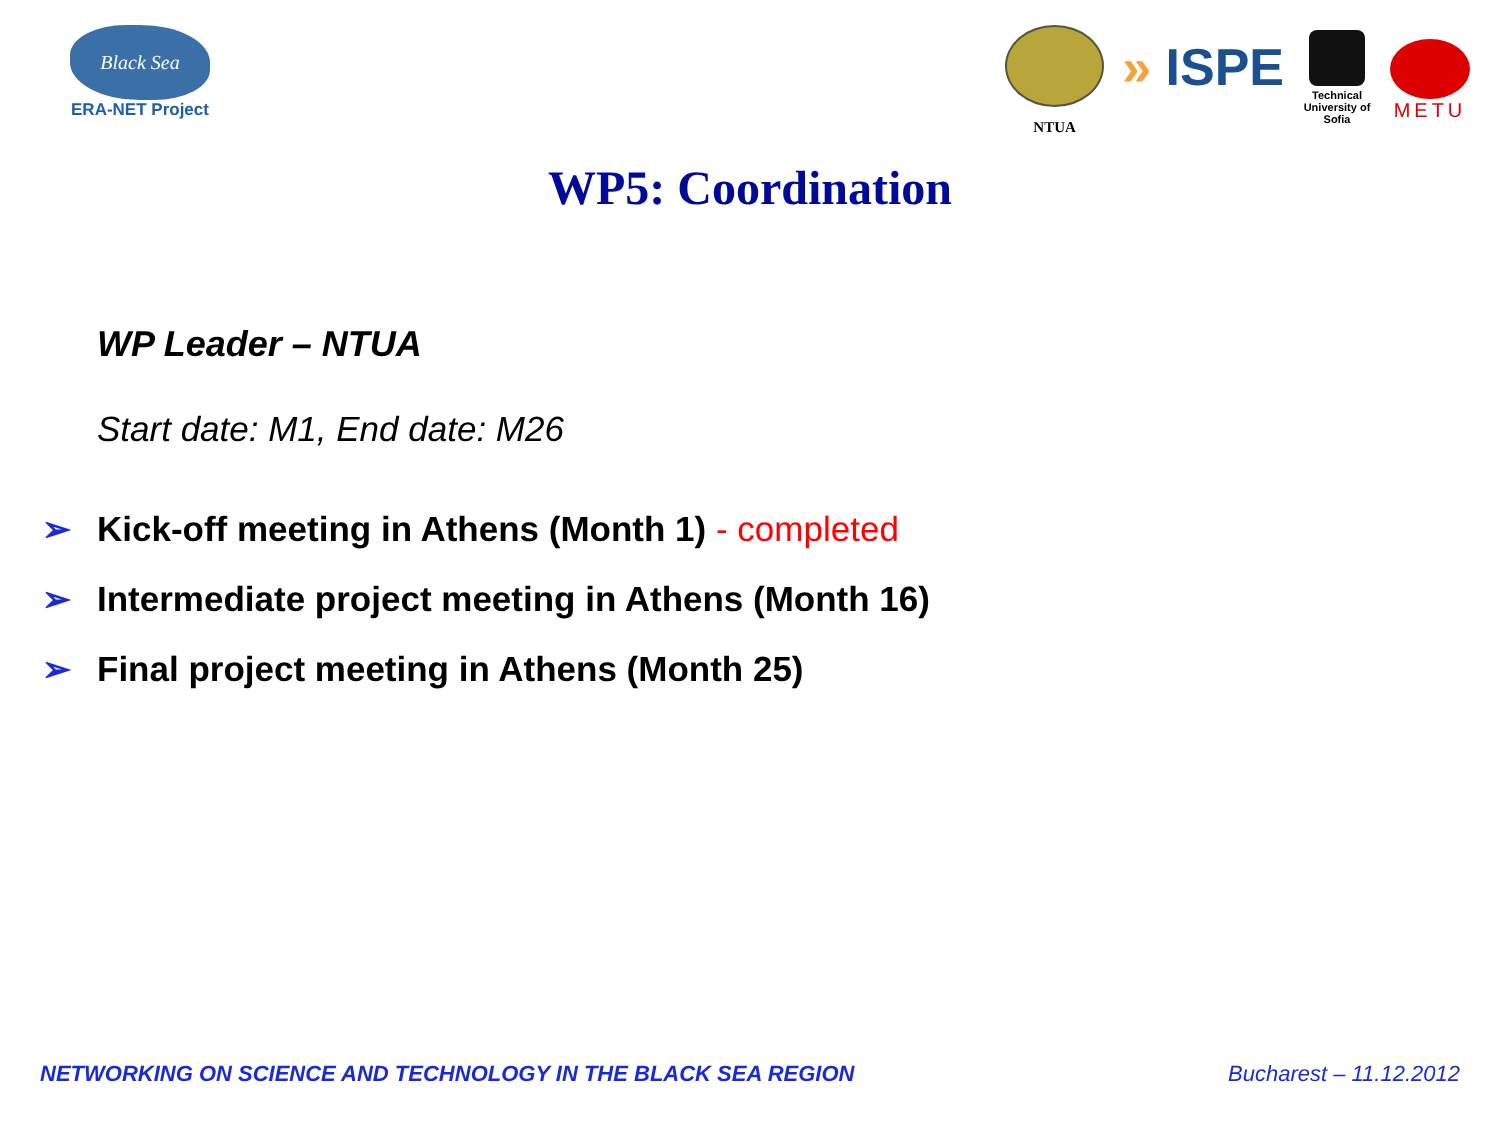Black Sea
ERA-NET Project
NTUA
» ISPE
Technical University of Sofia
METU
WP5: Coordination
WP Leader – NTUA
Start date: M1, End date: M26
➢ Kick-off meeting in Athens (Month 1) - completed
➢ Intermediate project meeting in Athens (Month 16)
➢ Final project meeting in Athens (Month 25)
NETWORKING ON SCIENCE AND TECHNOLOGY IN THE BLACK SEA REGION Bucharest – 11.12.2012